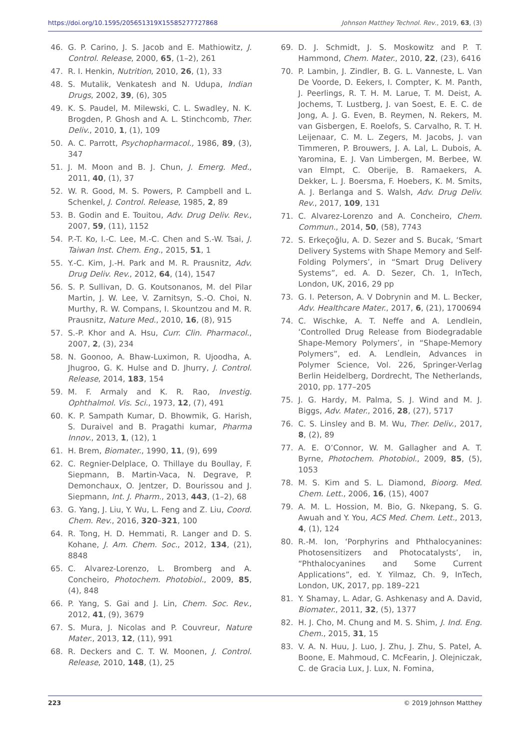https://doi.org/10.1595/205651319X15585277727868 Johnson Matthey Technol. Rev., 2019, 63, (3)
46. G. P. Carino, J. S. Jacob and E. Mathiowitz, J. Control. Release, 2000, 65, (1–2), 261
47. R. I. Henkin, Nutrition, 2010, 26, (1), 33
48. S. Mutalik, Venkatesh and N. Udupa, Indian Drugs, 2002, 39, (6), 305
49. K. S. Paudel, M. Milewski, C. L. Swadley, N. K. Brogden, P. Ghosh and A. L. Stinchcomb, Ther. Deliv., 2010, 1, (1), 109
50. A. C. Parrott, Psychopharmacol., 1986, 89, (3), 347
51. J. M. Moon and B. J. Chun, J. Emerg. Med., 2011, 40, (1), 37
52. W. R. Good, M. S. Powers, P. Campbell and L. Schenkel, J. Control. Release, 1985, 2, 89
53. B. Godin and E. Touitou, Adv. Drug Deliv. Rev., 2007, 59, (11), 1152
54. P.-T. Ko, I.-C. Lee, M.-C. Chen and S.-W. Tsai, J. Taiwan Inst. Chem. Eng., 2015, 51, 1
55. Y.-C. Kim, J.-H. Park and M. R. Prausnitz, Adv. Drug Deliv. Rev., 2012, 64, (14), 1547
56. S. P. Sullivan, D. G. Koutsonanos, M. del Pilar Martin, J. W. Lee, V. Zarnitsyn, S.-O. Choi, N. Murthy, R. W. Compans, I. Skountzou and M. R. Prausnitz, Nature Med., 2010, 16, (8), 915
57. S.-P. Khor and A. Hsu, Curr. Clin. Pharmacol., 2007, 2, (3), 234
58. N. Goonoo, A. Bhaw-Luximon, R. Ujoodha, A. Jhugroo, G. K. Hulse and D. Jhurry, J. Control. Release, 2014, 183, 154
59. M. F. Armaly and K. R. Rao, Investig. Ophthalmol. Vis. Sci., 1973, 12, (7), 491
60. K. P. Sampath Kumar, D. Bhowmik, G. Harish, S. Duraivel and B. Pragathi kumar, Pharma Innov., 2013, 1, (12), 1
61. H. Brem, Biomater., 1990, 11, (9), 699
62. C. Regnier-Delplace, O. Thillaye du Boullay, F. Siepmann, B. Martin-Vaca, N. Degrave, P. Demonchaux, O. Jentzer, D. Bourissou and J. Siepmann, Int. J. Pharm., 2013, 443, (1–2), 68
63. G. Yang, J. Liu, Y. Wu, L. Feng and Z. Liu, Coord. Chem. Rev., 2016, 320–321, 100
64. R. Tong, H. D. Hemmati, R. Langer and D. S. Kohane, J. Am. Chem. Soc., 2012, 134, (21), 8848
65. C. Alvarez-Lorenzo, L. Bromberg and A. Concheiro, Photochem. Photobiol., 2009, 85, (4), 848
66. P. Yang, S. Gai and J. Lin, Chem. Soc. Rev., 2012, 41, (9), 3679
67. S. Mura, J. Nicolas and P. Couvreur, Nature Mater., 2013, 12, (11), 991
68. R. Deckers and C. T. W. Moonen, J. Control. Release, 2010, 148, (1), 25
69. D. J. Schmidt, J. S. Moskowitz and P. T. Hammond, Chem. Mater., 2010, 22, (23), 6416
70. P. Lambin, J. Zindler, B. G. L. Vanneste, L. Van De Voorde, D. Eekers, I. Compter, K. M. Panth, J. Peerlings, R. T. H. M. Larue, T. M. Deist, A. Jochems, T. Lustberg, J. van Soest, E. E. C. de Jong, A. J. G. Even, B. Reymen, N. Rekers, M. van Gisbergen, E. Roelofs, S. Carvalho, R. T. H. Leijenaar, C. M. L. Zegers, M. Jacobs, J. van Timmeren, P. Brouwers, J. A. Lal, L. Dubois, A. Yaromina, E. J. Van Limbergen, M. Berbee, W. van Elmpt, C. Oberije, B. Ramaekers, A. Dekker, L. J. Boersma, F. Hoebers, K. M. Smits, A. J. Berlanga and S. Walsh, Adv. Drug Deliv. Rev., 2017, 109, 131
71. C. Alvarez-Lorenzo and A. Concheiro, Chem. Commun., 2014, 50, (58), 7743
72. S. Erkeçoğlu, A. D. Sezer and S. Bucak, ‘Smart Delivery Systems with Shape Memory and Self-Folding Polymers’, in “Smart Drug Delivery Systems”, ed. A. D. Sezer, Ch. 1, InTech, London, UK, 2016, 29 pp
73. G. I. Peterson, A. V Dobrynin and M. L. Becker, Adv. Healthcare Mater., 2017, 6, (21), 1700694
74. C. Wischke, A. T. Neffe and A. Lendlein, ‘Controlled Drug Release from Biodegradable Shape-Memory Polymers’, in “Shape-Memory Polymers”, ed. A. Lendlein, Advances in Polymer Science, Vol. 226, Springer-Verlag Berlin Heidelberg, Dordrecht, The Netherlands, 2010, pp. 177–205
75. J. G. Hardy, M. Palma, S. J. Wind and M. J. Biggs, Adv. Mater., 2016, 28, (27), 5717
76. C. S. Linsley and B. M. Wu, Ther. Deliv., 2017, 8, (2), 89
77. A. E. O’Connor, W. M. Gallagher and A. T. Byrne, Photochem. Photobiol., 2009, 85, (5), 1053
78. M. S. Kim and S. L. Diamond, Bioorg. Med. Chem. Lett., 2006, 16, (15), 4007
79. A. M. L. Hossion, M. Bio, G. Nkepang, S. G. Awuah and Y. You, ACS Med. Chem. Lett., 2013, 4, (1), 124
80. R.-M. Ion, ‘Porphyrins and Phthalocyanines: Photosensitizers and Photocatalysts’, in, “Phthalocyanines and Some Current Applications”, ed. Y. Yilmaz, Ch. 9, InTech, London, UK, 2017, pp. 189–221
81. Y. Shamay, L. Adar, G. Ashkenasy and A. David, Biomater., 2011, 32, (5), 1377
82. H. J. Cho, M. Chung and M. S. Shim, J. Ind. Eng. Chem., 2015, 31, 15
83. V. A. N. Huu, J. Luo, J. Zhu, J. Zhu, S. Patel, A. Boone, E. Mahmoud, C. McFearin, J. Olejniczak, C. de Gracia Lux, J. Lux, N. Fomina,
223 © 2019 Johnson Matthey